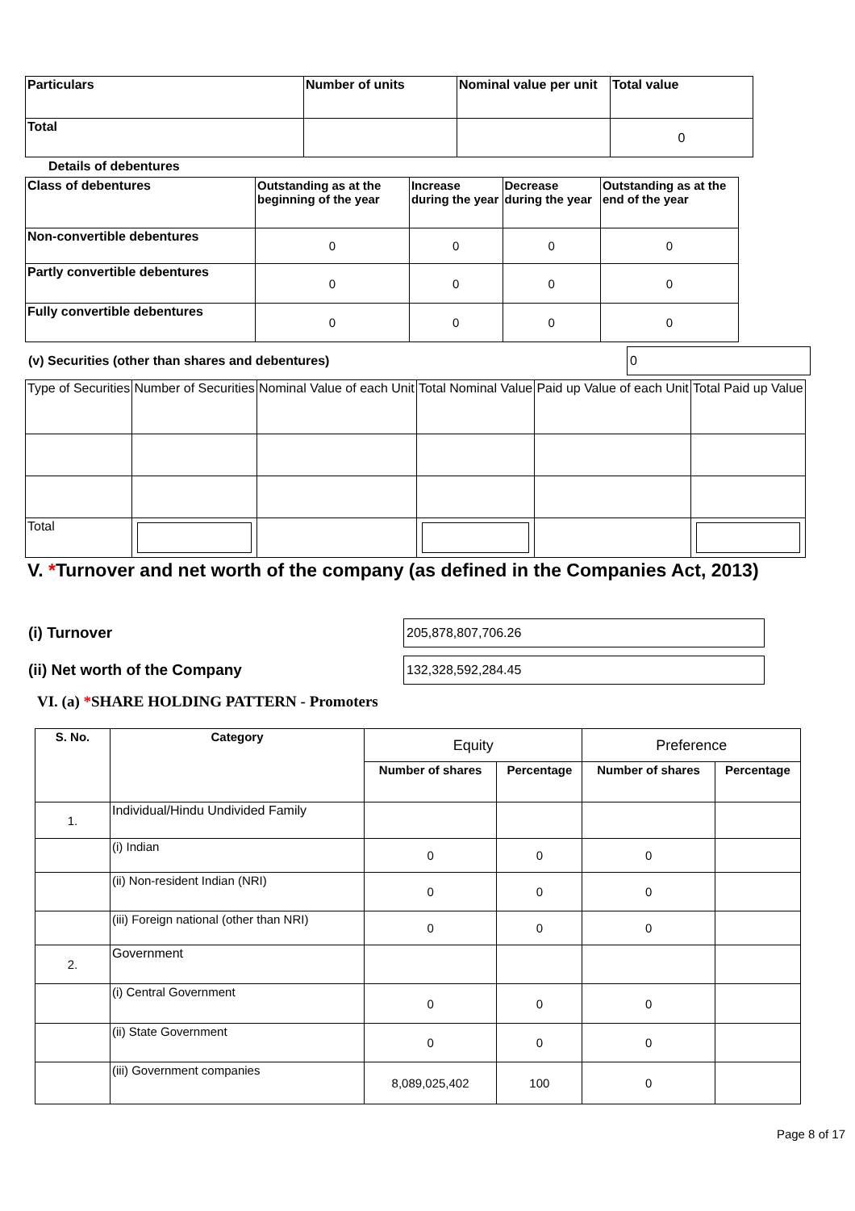| Particulars | Number of units | Nominal value per unit | Total value |
| --- | --- | --- | --- |
| Total | | | 0 |
Details of debentures
| Class of debentures | Outstanding as at the beginning of the year | Increase during the year | Decrease during the year | Outstanding as at the end of the year |
| --- | --- | --- | --- | --- |
| Non-convertible debentures | 0 | 0 | 0 | 0 |
| Partly convertible debentures | 0 | 0 | 0 | 0 |
| Fully convertible debentures | 0 | 0 | 0 | 0 |
(v) Securities (other than shares and debentures) 0
| Type of Securities | Number of Securities | Nominal Value of each Unit | Total Nominal Value | Paid up Value of each Unit | Total Paid up Value |
| Total | | | | | |
V. *Turnover and net worth of the company (as defined in the Companies Act, 2013)
(i) Turnover 205,878,807,706.26
(ii) Net worth of the Company 132,328,592,284.45
VI. (a) *SHARE HOLDING PATTERN - Promoters
| S. No. | Category | Equity | | Preference | |
| | | Number of shares | Percentage | Number of shares | Percentage |
| 1. | Individual/Hindu Undivided Family | | | | |
| | (i) Indian | 0 | 0 | 0 | |
| | (ii) Non-resident Indian (NRI) | 0 | 0 | 0 | |
| | (iii) Foreign national (other than NRI) | 0 | 0 | 0 | |
| 2. | Government | | | | |
| | (i) Central Government | 0 | 0 | 0 | |
| | (ii) State Government | 0 | 0 | 0 | |
| | (iii) Government companies | 8,089,025,402 | 100 | 0 | |
Page 8 of 17